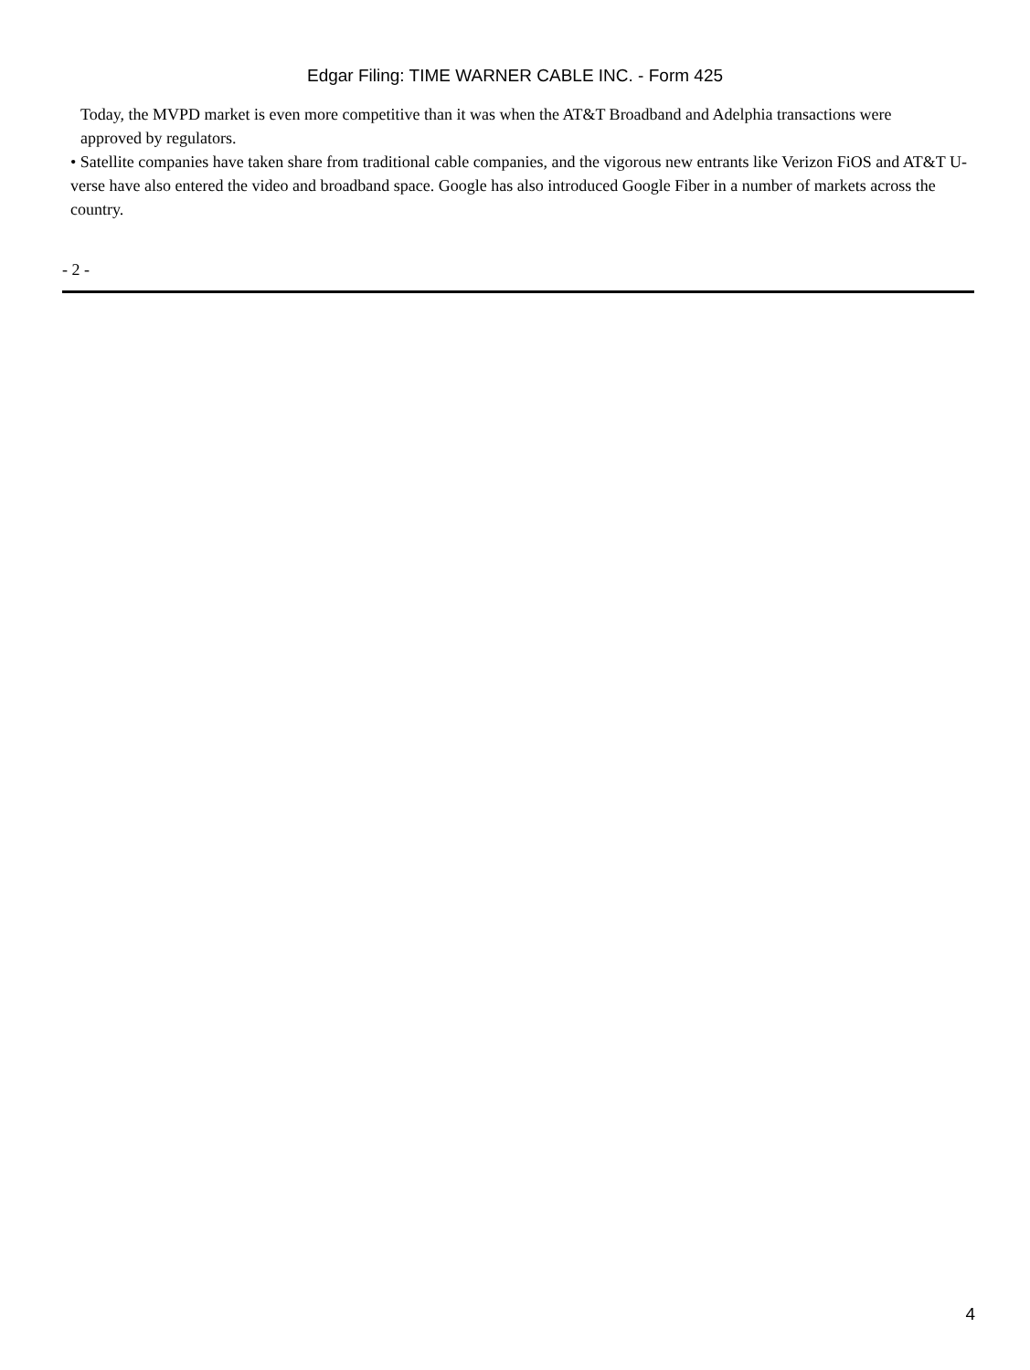Edgar Filing: TIME WARNER CABLE INC. - Form 425
Today, the MVPD market is even more competitive than it was when the AT&T Broadband and Adelphia transactions were approved by regulators.
• Satellite companies have taken share from traditional cable companies, and the vigorous new entrants like Verizon FiOS and AT&T U-verse have also entered the video and broadband space. Google has also introduced Google Fiber in a number of markets across the country.
- 2 -
4